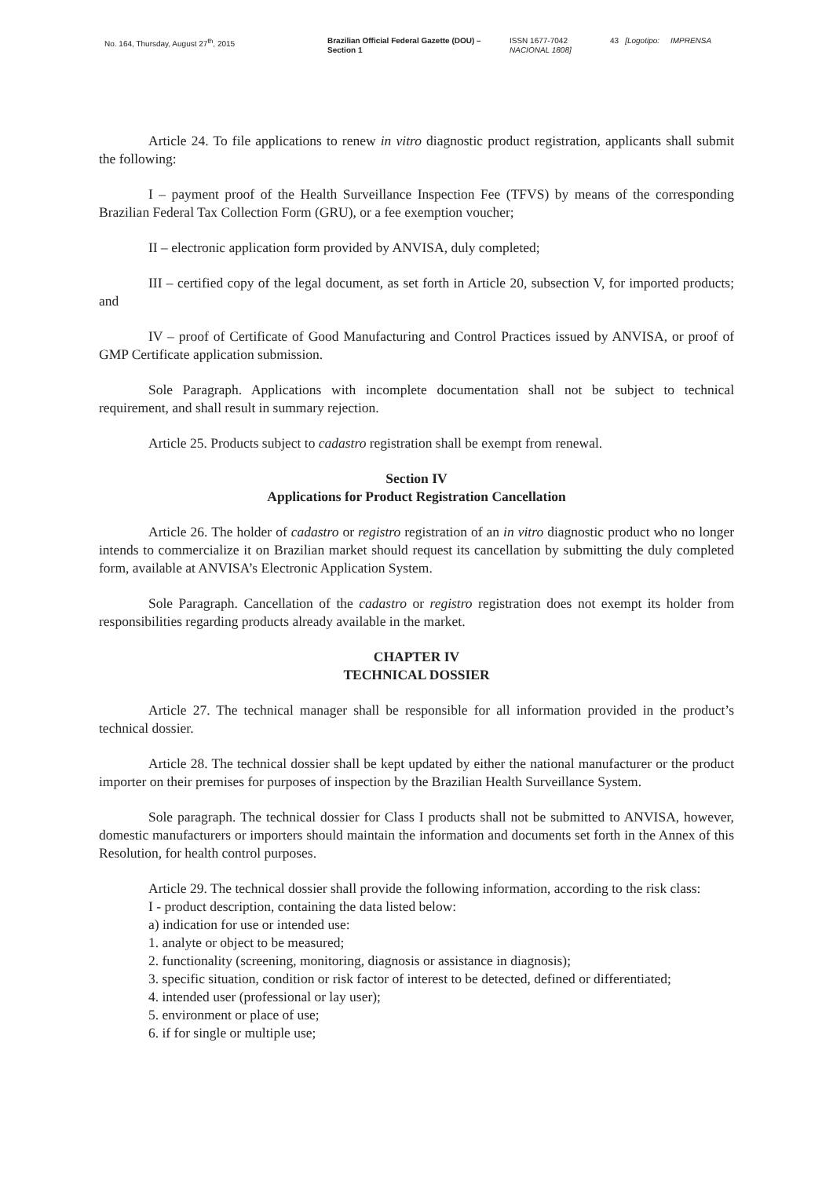No. 164, Thursday, August 27<sup>th</sup>, 2015 Brazilian Official Federal Gazette (DOU) – Section 1
ISSN 1677-7042
NACIONAL 1808]
43 [Logotipo: IMPRENSA
Article 24. To file applications to renew in vitro diagnostic product registration, applicants shall submit the following:
I – payment proof of the Health Surveillance Inspection Fee (TFVS) by means of the corresponding Brazilian Federal Tax Collection Form (GRU), or a fee exemption voucher;
II – electronic application form provided by ANVISA, duly completed;
III – certified copy of the legal document, as set forth in Article 20, subsection V, for imported products; and
IV – proof of Certificate of Good Manufacturing and Control Practices issued by ANVISA, or proof of GMP Certificate application submission.
Sole Paragraph. Applications with incomplete documentation shall not be subject to technical requirement, and shall result in summary rejection.
Article 25. Products subject to cadastro registration shall be exempt from renewal.
Section IV
Applications for Product Registration Cancellation
Article 26. The holder of cadastro or registro registration of an in vitro diagnostic product who no longer intends to commercialize it on Brazilian market should request its cancellation by submitting the duly completed form, available at ANVISA’s Electronic Application System.
Sole Paragraph. Cancellation of the cadastro or registro registration does not exempt its holder from responsibilities regarding products already available in the market.
CHAPTER IV
TECHNICAL DOSSIER
Article 27. The technical manager shall be responsible for all information provided in the product’s technical dossier.
Article 28. The technical dossier shall be kept updated by either the national manufacturer or the product importer on their premises for purposes of inspection by the Brazilian Health Surveillance System.
Sole paragraph. The technical dossier for Class I products shall not be submitted to ANVISA, however, domestic manufacturers or importers should maintain the information and documents set forth in the Annex of this Resolution, for health control purposes.
Article 29. The technical dossier shall provide the following information, according to the risk class:
I - product description, containing the data listed below:
a) indication for use or intended use:
1. analyte or object to be measured;
2. functionality (screening, monitoring, diagnosis or assistance in diagnosis);
3. specific situation, condition or risk factor of interest to be detected, defined or differentiated;
4. intended user (professional or lay user);
5. environment or place of use;
6. if for single or multiple use;